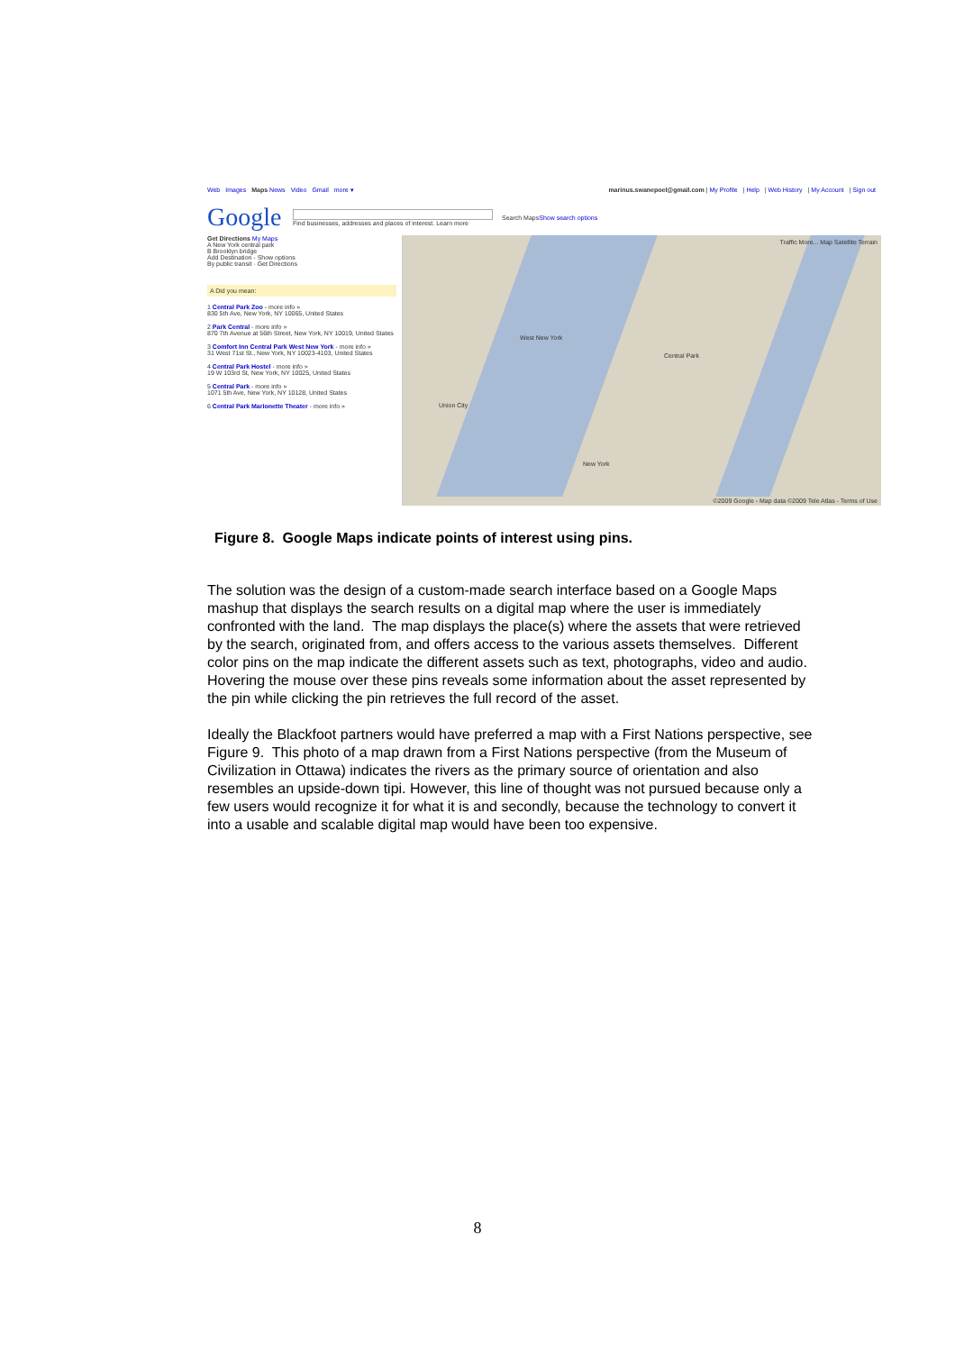Web Images Maps News Video Gmail more ▾
marinus.swanepoel@gmail.com | My Profile | Help | Web History | My Account | Sign out
Google
Find businesses, addresses and places of interest. Learn more
Search Maps Show search options
Get Directions My Maps
A New York central park
B Brooklyn bridge
Add Destination - Show options
By public transit · Get Directions
A Did you mean:
1 Central Park Zoo - more info »
830 5th Ave, New York, NY 10065, United States
2 Park Central - more info »
870 7th Avenue at 56th Street, New York, NY 10019, United States
3 Comfort Inn Central Park West New York - more info »
31 West 71st St., New York, NY 10023-4103, United States
4 Central Park Hostel - more info »
19 W 103rd St, New York, NY 10025, United States
5 Central Park - more info »
1071 5th Ave, New York, NY 10128, United States
6 Central Park Marionette Theater - more info »
Traffic More... Map Satellite Terrain
West New York
Union City
New York
Central Park
©2009 Google - Map data ©2009 Tele Atlas - Terms of Use
Figure 8. Google Maps indicate points of interest using pins.
The solution was the design of a custom-made search interface based on a Google Maps mashup that displays the search results on a digital map where the user is immediately confronted with the land. The map displays the place(s) where the assets that were retrieved by the search, originated from, and offers access to the various assets themselves. Different color pins on the map indicate the different assets such as text, photographs, video and audio. Hovering the mouse over these pins reveals some information about the asset represented by the pin while clicking the pin retrieves the full record of the asset.
Ideally the Blackfoot partners would have preferred a map with a First Nations perspective, see Figure 9. This photo of a map drawn from a First Nations perspective (from the Museum of Civilization in Ottawa) indicates the rivers as the primary source of orientation and also resembles an upside-down tipi. However, this line of thought was not pursued because only a few users would recognize it for what it is and secondly, because the technology to convert it into a usable and scalable digital map would have been too expensive.
8